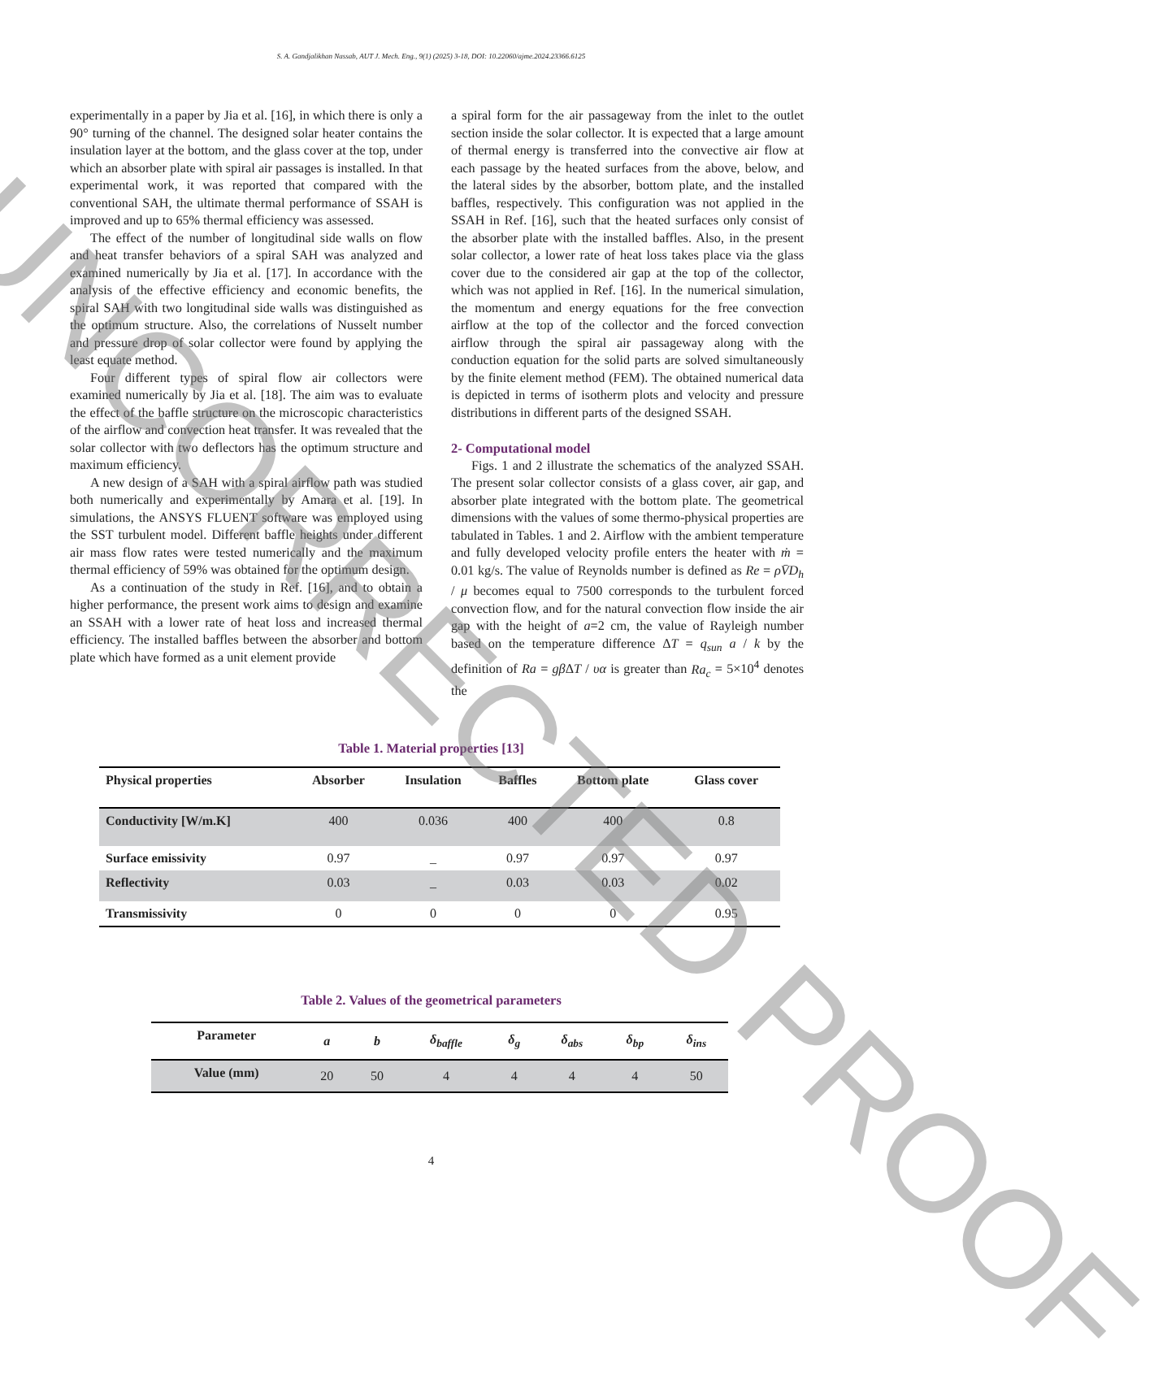S. A. Gandjalikhan Nassab, AUT J. Mech. Eng., 9(1) (2025) 3-18, DOI: 10.22060/ajme.2024.23366.6125
experimentally in a paper by Jia et al. [16], in which there is only a 90° turning of the channel. The designed solar heater contains the insulation layer at the bottom, and the glass cover at the top, under which an absorber plate with spiral air passages is installed. In that experimental work, it was reported that compared with the conventional SAH, the ultimate thermal performance of SSAH is improved and up to 65% thermal efficiency was assessed.
The effect of the number of longitudinal side walls on flow and heat transfer behaviors of a spiral SAH was analyzed and examined numerically by Jia et al. [17]. In accordance with the analysis of the effective efficiency and economic benefits, the spiral SAH with two longitudinal side walls was distinguished as the optimum structure. Also, the correlations of Nusselt number and pressure drop of solar collector were found by applying the least equate method.
Four different types of spiral flow air collectors were examined numerically by Jia et al. [18]. The aim was to evaluate the effect of the baffle structure on the microscopic characteristics of the airflow and convection heat transfer. It was revealed that the solar collector with two deflectors has the optimum structure and maximum efficiency.
A new design of a SAH with a spiral airflow path was studied both numerically and experimentally by Amara et al. [19]. In simulations, the ANSYS FLUENT software was employed using the SST turbulent model. Different baffle heights under different air mass flow rates were tested numerically and the maximum thermal efficiency of 59% was obtained for the optimum design.
As a continuation of the study in Ref. [16], and to obtain a higher performance, the present work aims to design and examine an SSAH with a lower rate of heat loss and increased thermal efficiency. The installed baffles between the absorber and bottom plate which have formed as a unit element provide
a spiral form for the air passageway from the inlet to the outlet section inside the solar collector. It is expected that a large amount of thermal energy is transferred into the convective air flow at each passage by the heated surfaces from the above, below, and the lateral sides by the absorber, bottom plate, and the installed baffles, respectively. This configuration was not applied in the SSAH in Ref. [16], such that the heated surfaces only consist of the absorber plate with the installed baffles. Also, in the present solar collector, a lower rate of heat loss takes place via the glass cover due to the considered air gap at the top of the collector, which was not applied in Ref. [16]. In the numerical simulation, the momentum and energy equations for the free convection airflow at the top of the collector and the forced convection airflow through the spiral air passageway along with the conduction equation for the solid parts are solved simultaneously by the finite element method (FEM). The obtained numerical data is depicted in terms of isotherm plots and velocity and pressure distributions in different parts of the designed SSAH.
2- Computational model
Figs. 1 and 2 illustrate the schematics of the analyzed SSAH. The present solar collector consists of a glass cover, air gap, and absorber plate integrated with the bottom plate. The geometrical dimensions with the values of some thermo-physical properties are tabulated in Tables. 1 and 2. Airflow with the ambient temperature and fully developed velocity profile enters the heater with ṁ = 0.01 kg/s. The value of Reynolds number is defined as Re = ρV̄D<sub>h</sub> / μ becomes equal to 7500 corresponds to the turbulent forced convection flow, and for the natural convection flow inside the air gap with the height of a=2 cm, the value of Rayleigh number based on the temperature difference ΔT = q<sub>sun</sub> a / k by the definition of Ra = gβ ΔT / υα is greater than Ra<sub>c</sub> = 5×10<sup>4</sup> denotes the
Table 1. Material properties [13]
| Physical properties | Absorber | Insulation | Baffles | Bottom plate | Glass cover |
| --- | --- | --- | --- | --- | --- |
| Conductivity [W/m.K] | 400 | 0.036 | 400 | 400 | 0.8 |
| Surface emissivity | 0.97 | _ | 0.97 | 0.97 | 0.97 |
| Reflectivity | 0.03 | _ | 0.03 | 0.03 | 0.02 |
| Transmissivity | 0 | 0 | 0 | 0 | 0.95 |
Table 2. Values of the geometrical parameters
| Parameter | a | b | δ<sub>baffle</sub> | δ<sub>g</sub> | δ<sub>abs</sub> | δ<sub>bp</sub> | δ<sub>ins</sub> |
| --- | --- | --- | --- | --- | --- | --- | --- |
| Value (mm) | 20 | 50 | 4 | 4 | 4 | 4 | 50 |
4
UNCORRECTED PROOF